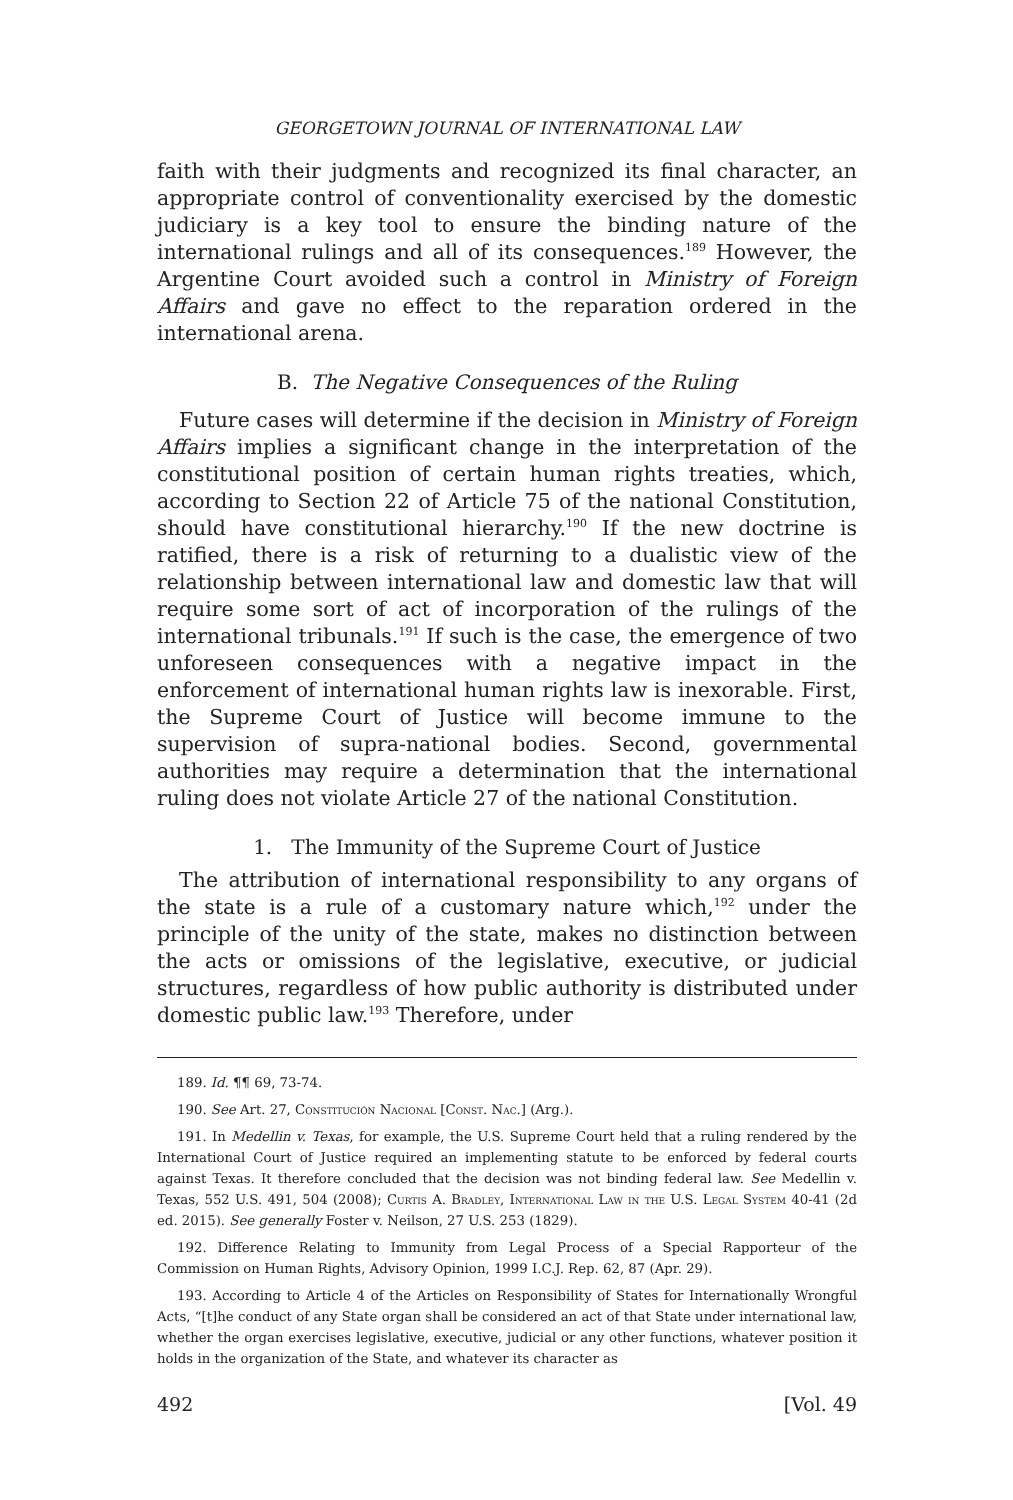GEORGETOWN JOURNAL OF INTERNATIONAL LAW
faith with their judgments and recognized its final character, an appropriate control of conventionality exercised by the domestic judiciary is a key tool to ensure the binding nature of the international rulings and all of its consequences.<sup>189</sup> However, the Argentine Court avoided such a control in Ministry of Foreign Affairs and gave no effect to the reparation ordered in the international arena.
B. The Negative Consequences of the Ruling
Future cases will determine if the decision in Ministry of Foreign Affairs implies a significant change in the interpretation of the constitutional position of certain human rights treaties, which, according to Section 22 of Article 75 of the national Constitution, should have constitutional hierarchy.<sup>190</sup> If the new doctrine is ratified, there is a risk of returning to a dualistic view of the relationship between international law and domestic law that will require some sort of act of incorporation of the rulings of the international tribunals.<sup>191</sup> If such is the case, the emergence of two unforeseen consequences with a negative impact in the enforcement of international human rights law is inexorable. First, the Supreme Court of Justice will become immune to the supervision of supra-national bodies. Second, governmental authorities may require a determination that the international ruling does not violate Article 27 of the national Constitution.
1. The Immunity of the Supreme Court of Justice
The attribution of international responsibility to any organs of the state is a rule of a customary nature which,<sup>192</sup> under the principle of the unity of the state, makes no distinction between the acts or omissions of the legislative, executive, or judicial structures, regardless of how public authority is distributed under domestic public law.<sup>193</sup> Therefore, under
189. Id. ¶¶ 69, 73-74.
190. See Art. 27, Constitución Nacional [Const. Nac.] (Arg.).
191. In Medellin v. Texas, for example, the U.S. Supreme Court held that a ruling rendered by the International Court of Justice required an implementing statute to be enforced by federal courts against Texas. It therefore concluded that the decision was not binding federal law. See Medellin v. Texas, 552 U.S. 491, 504 (2008); Curtis A. Bradley, International Law in the U.S. Legal System 40-41 (2d ed. 2015). See generally Foster v. Neilson, 27 U.S. 253 (1829).
192. Difference Relating to Immunity from Legal Process of a Special Rapporteur of the Commission on Human Rights, Advisory Opinion, 1999 I.C.J. Rep. 62, 87 (Apr. 29).
193. According to Article 4 of the Articles on Responsibility of States for Internationally Wrongful Acts, “[t]he conduct of any State organ shall be considered an act of that State under international law, whether the organ exercises legislative, executive, judicial or any other functions, whatever position it holds in the organization of the State, and whatever its character as
492 [Vol. 49